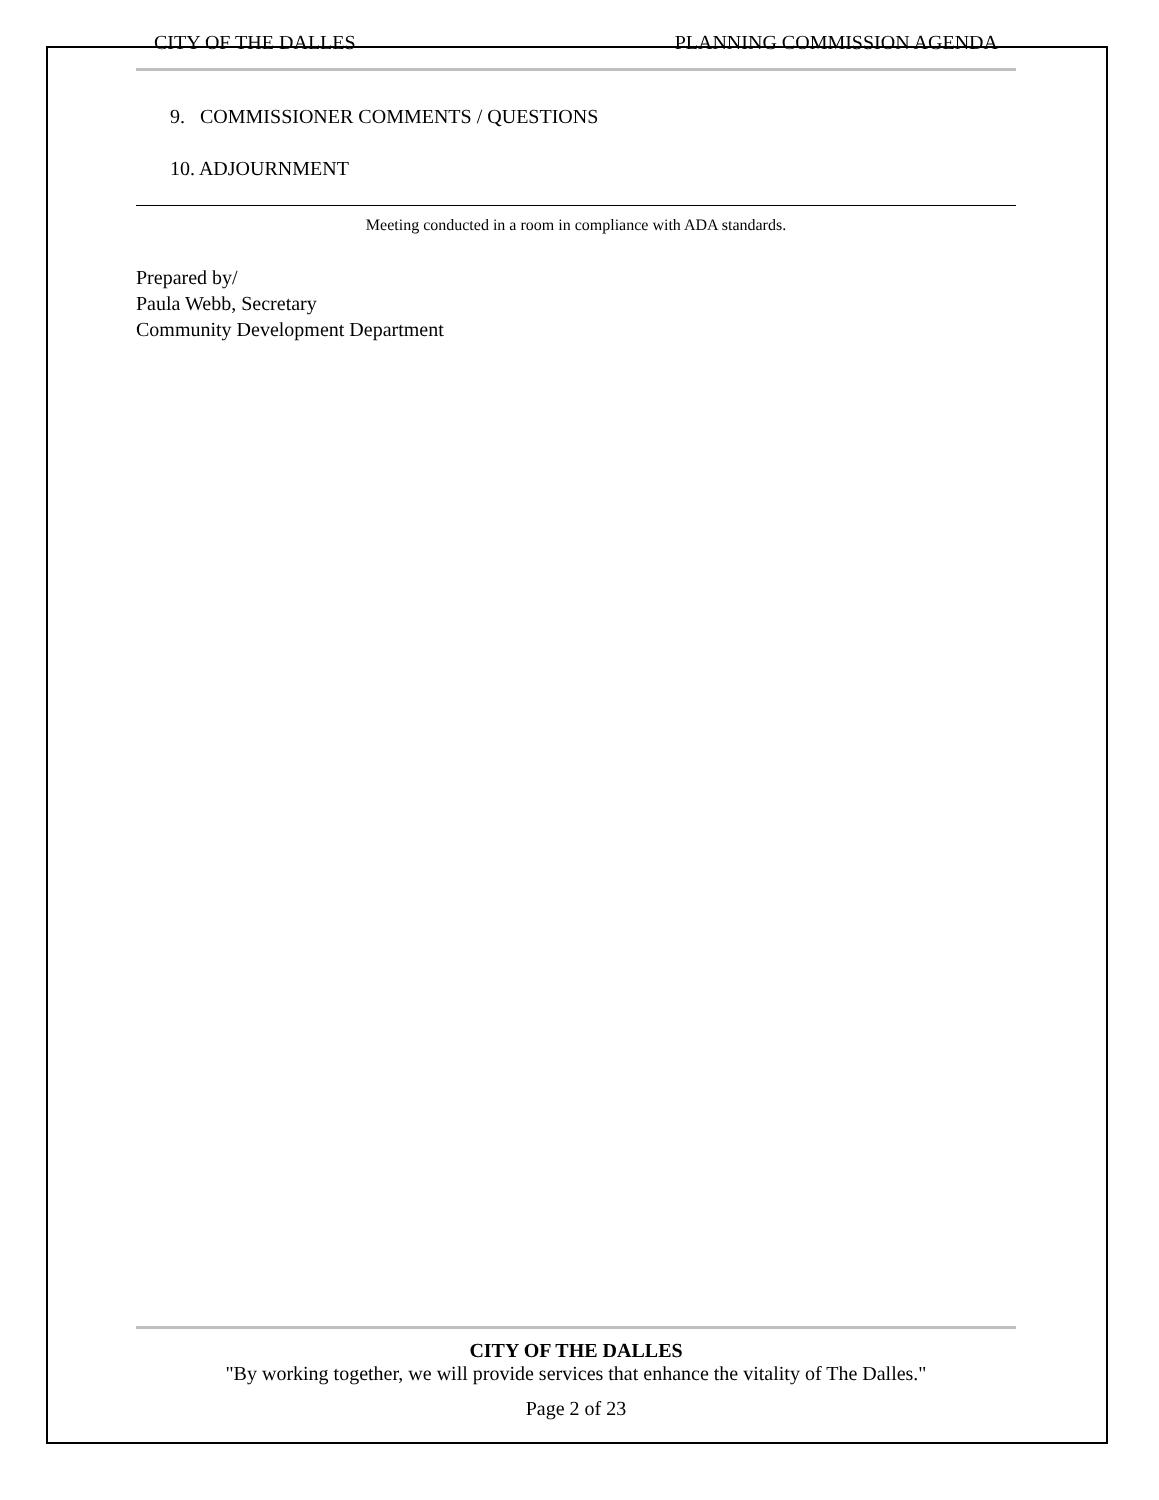CITY OF THE DALLES PLANNING COMMISSION AGENDA
9. COMMISSIONER COMMENTS / QUESTIONS
10. ADJOURNMENT
Meeting conducted in a room in compliance with ADA standards.
Prepared by/
Paula Webb, Secretary
Community Development Department
CITY OF THE DALLES
"By working together, we will provide services that enhance the vitality of The Dalles."
Page 2 of 23